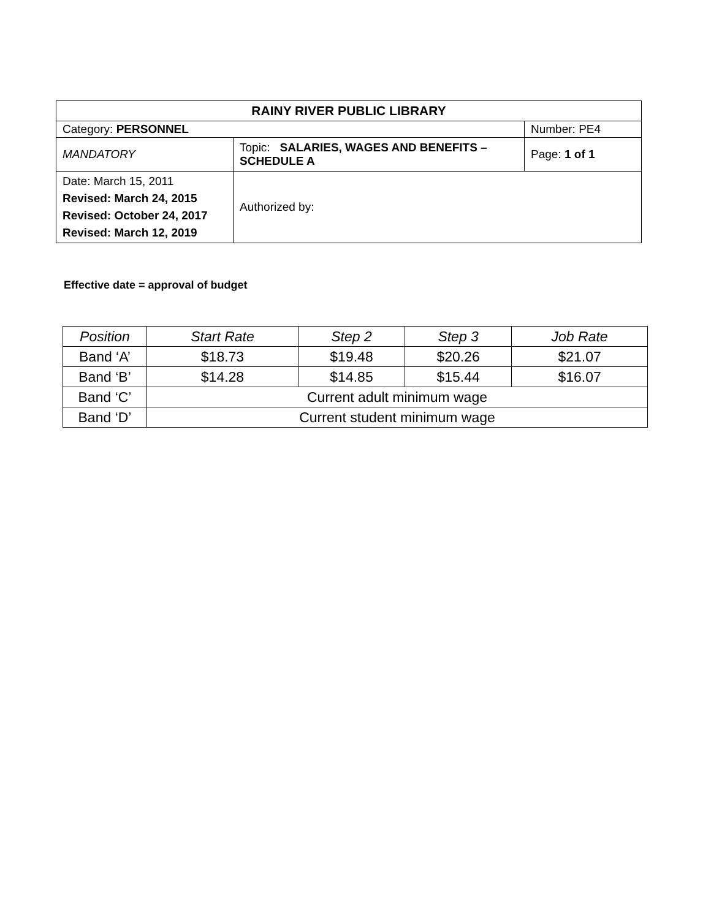| RAINY RIVER PUBLIC LIBRARY | | |
| Category: PERSONNEL | | Number: PE4 |
| MANDATORY | Topic: SALARIES, WAGES AND BENEFITS – SCHEDULE A | Page: 1 of 1 |
| Date: March 15, 2011 Revised: March 24, 2015 Revised: October 24, 2017 Revised: March 12, 2019 | Authorized by: | |
Effective date = approval of budget
| Position | Start Rate | Step 2 | Step 3 | Job Rate |
| --- | --- | --- | --- | --- |
| Band ‘A’ | $18.73 | $19.48 | $20.26 | $21.07 |
| Band ‘B’ | $14.28 | $14.85 | $15.44 | $16.07 |
| Band ‘C’ | Current adult minimum wage | | | |
| Band ‘D’ | Current student minimum wage | | | |